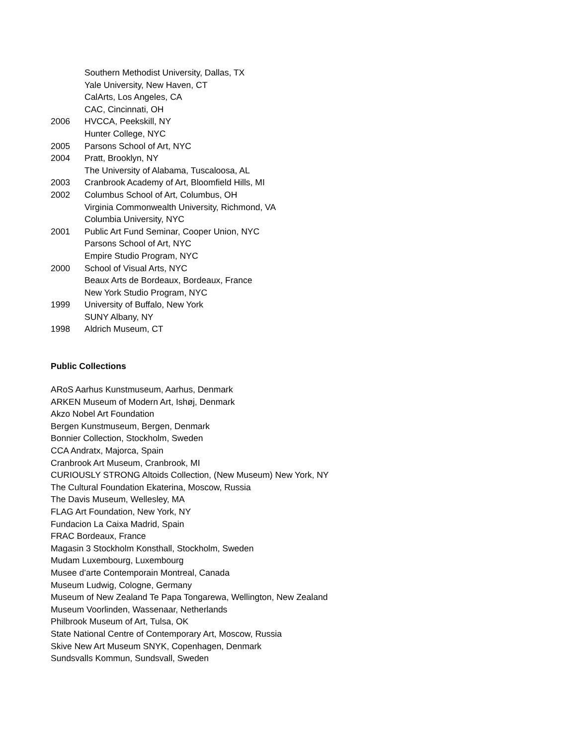Southern Methodist University, Dallas, TX
Yale University, New Haven, CT
CalArts, Los Angeles, CA
CAC, Cincinnati, OH
2006 HVCCA, Peekskill, NY
Hunter College, NYC
2005 Parsons School of Art, NYC
2004 Pratt, Brooklyn, NY
The University of Alabama, Tuscaloosa, AL
2003 Cranbrook Academy of Art, Bloomfield Hills, MI
2002 Columbus School of Art, Columbus, OH
Virginia Commonwealth University, Richmond, VA
Columbia University, NYC
2001 Public Art Fund Seminar, Cooper Union, NYC
Parsons School of Art, NYC
Empire Studio Program, NYC
2000 School of Visual Arts, NYC
Beaux Arts de Bordeaux, Bordeaux, France
New York Studio Program, NYC
1999 University of Buffalo, New York
SUNY Albany, NY
1998 Aldrich Museum, CT
Public Collections
ARoS Aarhus Kunstmuseum, Aarhus, Denmark
ARKEN Museum of Modern Art, Ishøj, Denmark
Akzo Nobel Art Foundation
Bergen Kunstmuseum, Bergen, Denmark
Bonnier Collection, Stockholm, Sweden
CCA Andratx, Majorca, Spain
Cranbrook Art Museum, Cranbrook, MI
CURIOUSLY STRONG Altoids Collection, (New Museum) New York, NY
The Cultural Foundation Ekaterina, Moscow, Russia
The Davis Museum, Wellesley, MA
FLAG Art Foundation, New York, NY
Fundacion La Caixa Madrid, Spain
FRAC Bordeaux, France
Magasin 3 Stockholm Konsthall, Stockholm, Sweden
Mudam Luxembourg, Luxembourg
Musee d’arte Contemporain Montreal, Canada
Museum Ludwig, Cologne, Germany
Museum of New Zealand Te Papa Tongarewa, Wellington, New Zealand
Museum Voorlinden, Wassenaar, Netherlands
Philbrook Museum of Art, Tulsa, OK
State National Centre of Contemporary Art, Moscow, Russia
Skive New Art Museum SNYK, Copenhagen, Denmark
Sundsvalls Kommun, Sundsvall, Sweden